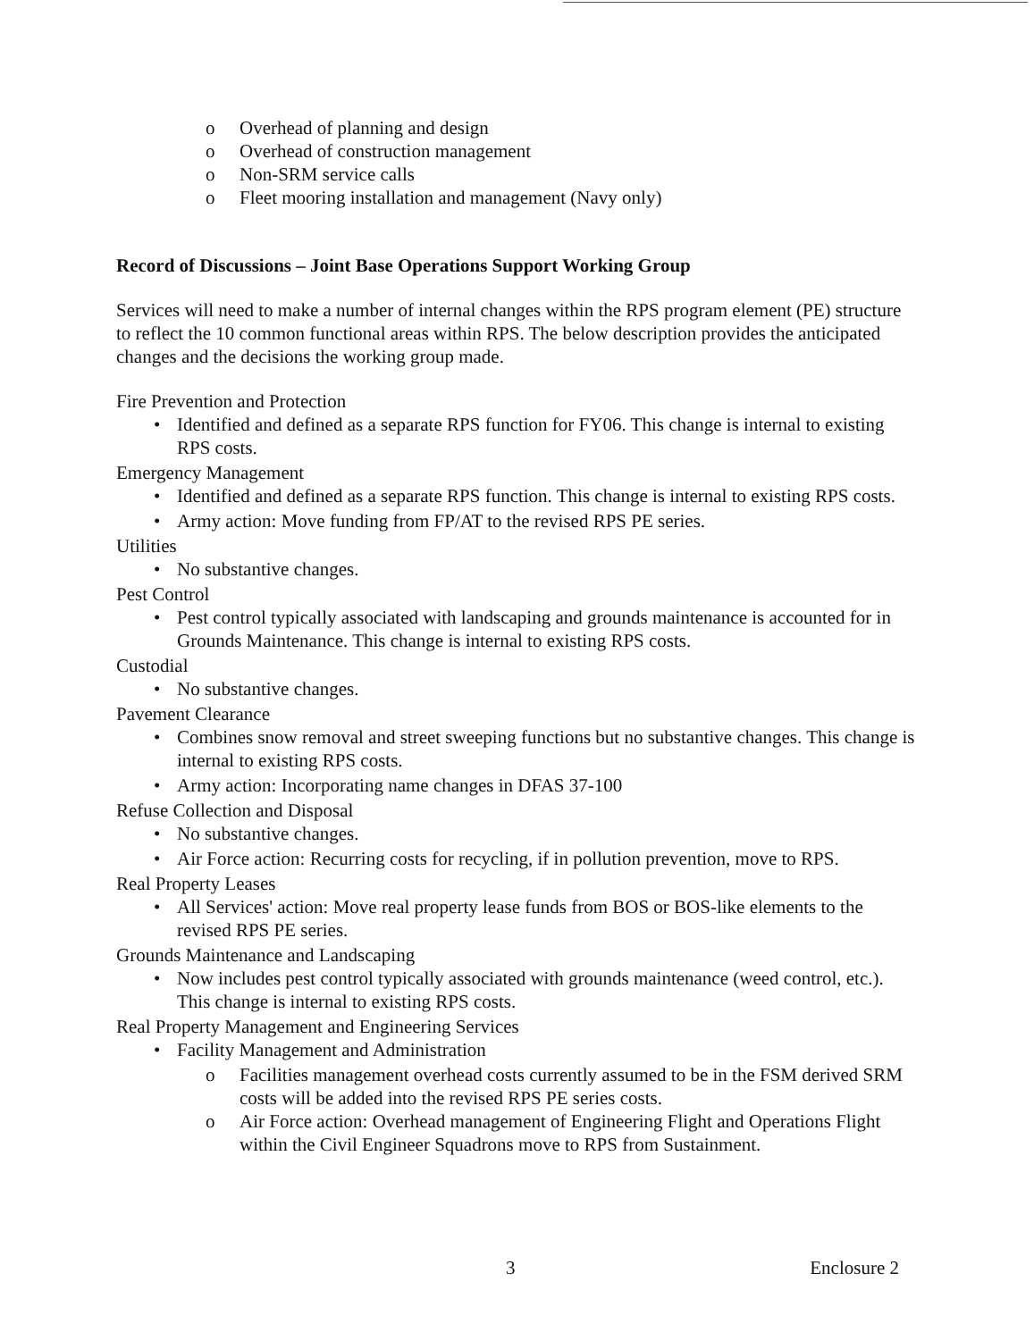o Overhead of planning and design
o Overhead of construction management
o Non-SRM service calls
o Fleet mooring installation and management (Navy only)
Record of Discussions – Joint Base Operations Support Working Group
Services will need to make a number of internal changes within the RPS program element (PE) structure to reflect the 10 common functional areas within RPS. The below description provides the anticipated changes and the decisions the working group made.
Fire Prevention and Protection
• Identified and defined as a separate RPS function for FY06. This change is internal to existing RPS costs.
Emergency Management
• Identified and defined as a separate RPS function. This change is internal to existing RPS costs.
• Army action: Move funding from FP/AT to the revised RPS PE series.
Utilities
• No substantive changes.
Pest Control
• Pest control typically associated with landscaping and grounds maintenance is accounted for in Grounds Maintenance. This change is internal to existing RPS costs.
Custodial
• No substantive changes.
Pavement Clearance
• Combines snow removal and street sweeping functions but no substantive changes. This change is internal to existing RPS costs.
• Army action: Incorporating name changes in DFAS 37-100
Refuse Collection and Disposal
• No substantive changes.
• Air Force action: Recurring costs for recycling, if in pollution prevention, move to RPS.
Real Property Leases
• All Services' action: Move real property lease funds from BOS or BOS-like elements to the revised RPS PE series.
Grounds Maintenance and Landscaping
• Now includes pest control typically associated with grounds maintenance (weed control, etc.). This change is internal to existing RPS costs.
Real Property Management and Engineering Services
• Facility Management and Administration
o Facilities management overhead costs currently assumed to be in the FSM derived SRM costs will be added into the revised RPS PE series costs.
o Air Force action: Overhead management of Engineering Flight and Operations Flight within the Civil Engineer Squadrons move to RPS from Sustainment.
3 Enclosure 2